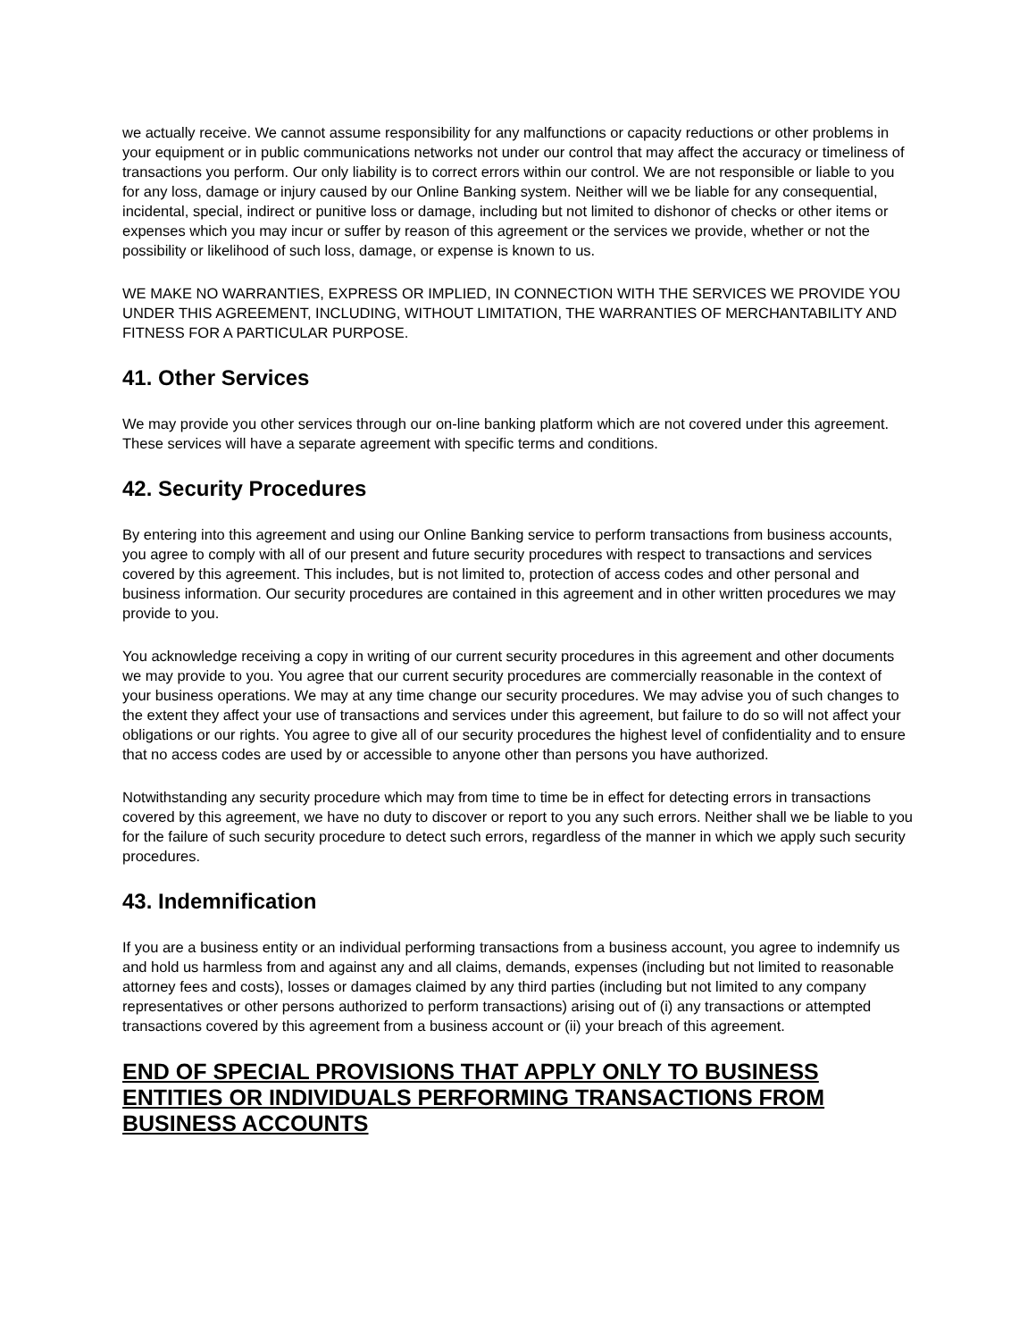we actually receive. We cannot assume responsibility for any malfunctions or capacity reductions or other problems in your equipment or in public communications networks not under our control that may affect the accuracy or timeliness of transactions you perform. Our only liability is to correct errors within our control. We are not responsible or liable to you for any loss, damage or injury caused by our Online Banking system. Neither will we be liable for any consequential, incidental, special, indirect or punitive loss or damage, including but not limited to dishonor of checks or other items or expenses which you may incur or suffer by reason of this agreement or the services we provide, whether or not the possibility or likelihood of such loss, damage, or expense is known to us.
WE MAKE NO WARRANTIES, EXPRESS OR IMPLIED, IN CONNECTION WITH THE SERVICES WE PROVIDE YOU UNDER THIS AGREEMENT, INCLUDING, WITHOUT LIMITATION, THE WARRANTIES OF MERCHANTABILITY AND FITNESS FOR A PARTICULAR PURPOSE.
41. Other Services
We may provide you other services through our on-line banking platform which are not covered under this agreement. These services will have a separate agreement with specific terms and conditions.
42. Security Procedures
By entering into this agreement and using our Online Banking service to perform transactions from business accounts, you agree to comply with all of our present and future security procedures with respect to transactions and services covered by this agreement. This includes, but is not limited to, protection of access codes and other personal and business information. Our security procedures are contained in this agreement and in other written procedures we may provide to you.
You acknowledge receiving a copy in writing of our current security procedures in this agreement and other documents we may provide to you. You agree that our current security procedures are commercially reasonable in the context of your business operations. We may at any time change our security procedures. We may advise you of such changes to the extent they affect your use of transactions and services under this agreement, but failure to do so will not affect your obligations or our rights. You agree to give all of our security procedures the highest level of confidentiality and to ensure that no access codes are used by or accessible to anyone other than persons you have authorized.
Notwithstanding any security procedure which may from time to time be in effect for detecting errors in transactions covered by this agreement, we have no duty to discover or report to you any such errors. Neither shall we be liable to you for the failure of such security procedure to detect such errors, regardless of the manner in which we apply such security procedures.
43. Indemnification
If you are a business entity or an individual performing transactions from a business account, you agree to indemnify us and hold us harmless from and against any and all claims, demands, expenses (including but not limited to reasonable attorney fees and costs), losses or damages claimed by any third parties (including but not limited to any company representatives or other persons authorized to perform transactions) arising out of (i) any transactions or attempted transactions covered by this agreement from a business account or (ii) your breach of this agreement.
END OF SPECIAL PROVISIONS THAT APPLY ONLY TO BUSINESS ENTITIES OR INDIVIDUALS PERFORMING TRANSACTIONS FROM BUSINESS ACCOUNTS